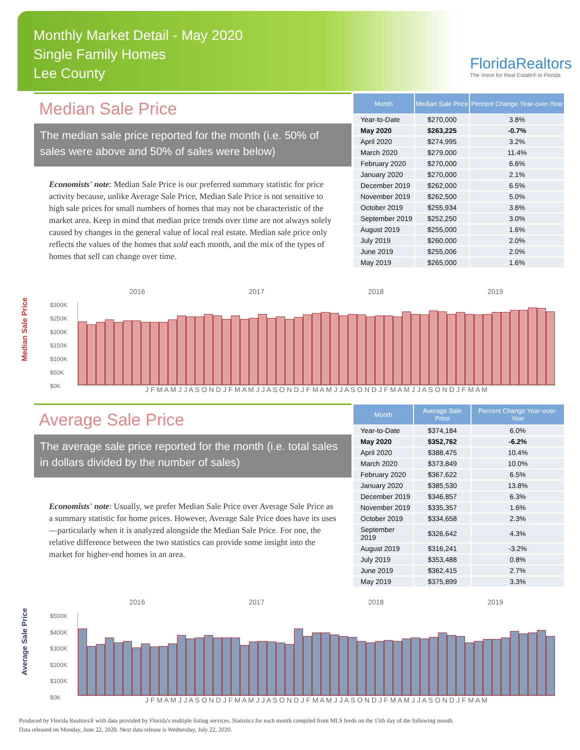Monthly Market Detail - May 2020
Single Family Homes
Lee County
FloridaRealtors
The Voice for Real Estate® in Florida
Median Sale Price
The median sale price reported for the month (i.e. 50% of sales were above and 50% of sales were below)
Economists' note: Median Sale Price is our preferred summary statistic for price activity because, unlike Average Sale Price, Median Sale Price is not sensitive to high sale prices for small numbers of homes that may not be characteristic of the market area. Keep in mind that median price trends over time are not always solely caused by changes in the general value of local real estate. Median sale price only reflects the values of the homes that sold each month, and the mix of the types of homes that sell can change over time.
| Month | Median Sale Price | Percent Change Year-over-Year |
| --- | --- | --- |
| Year-to-Date | $270,000 | 3.8% |
| May 2020 | $263,225 | -0.7% |
| April 2020 | $274,995 | 3.2% |
| March 2020 | $279,000 | 11.4% |
| February 2020 | $270,000 | 6.6% |
| January 2020 | $270,000 | 2.1% |
| December 2019 | $262,000 | 6.5% |
| November 2019 | $262,500 | 5.0% |
| October 2019 | $255,934 | 3.6% |
| September 2019 | $252,250 | 3.0% |
| August 2019 | $255,000 | 1.6% |
| July 2019 | $260,000 | 2.0% |
| June 2019 | $255,006 | 2.0% |
| May 2019 | $265,000 | 1.6% |
Median Sale Price
2016 2017 2018 2019
$300K
$250K
$200K
$150K
$100K
$50K
$0K
J F M A M J J A S O N D J F M A M J J A S O N D J F M A M J J A S O N D J F M A M J J A S O N D J F M A M
Average Sale Price
The average sale price reported for the month (i.e. total sales in dollars divided by the number of sales)
Economists' note: Usually, we prefer Median Sale Price over Average Sale Price as a summary statistic for home prices. However, Average Sale Price does have its uses—particularly when it is analyzed alongside the Median Sale Price. For one, the relative difference between the two statistics can provide some insight into the market for higher-end homes in an area.
| Month | Average Sale Price | Percent Change Year-over-Year |
| --- | --- | --- |
| Year-to-Date | $374,184 | 6.0% |
| May 2020 | $352,762 | -6.2% |
| April 2020 | $388,475 | 10.4% |
| March 2020 | $373,849 | 10.0% |
| February 2020 | $367,622 | 6.5% |
| January 2020 | $385,530 | 13.8% |
| December 2019 | $346,857 | 6.3% |
| November 2019 | $335,357 | 1.6% |
| October 2019 | $334,658 | 2.3% |
| September 2019 | $326,642 | 4.3% |
| August 2019 | $316,241 | -3.2% |
| July 2019 | $353,488 | 0.8% |
| June 2019 | $362,415 | 2.7% |
| May 2019 | $375,899 | 3.3% |
Average Sale Price
2016 2017 2018 2019
$500K
$400K
$300K
$200K
$100K
$0K
J F M A M J J A S O N D J F M A M J J A S O N D J F M A M J J A S O N D J F M A M J J A S O N D J F M A M
Produced by Florida Realtors® with data provided by Florida's multiple listing services. Statistics for each month compiled from MLS feeds on the 15th day of the following month.
Data released on Monday, June 22, 2020. Next data release is Wednesday, July 22, 2020.